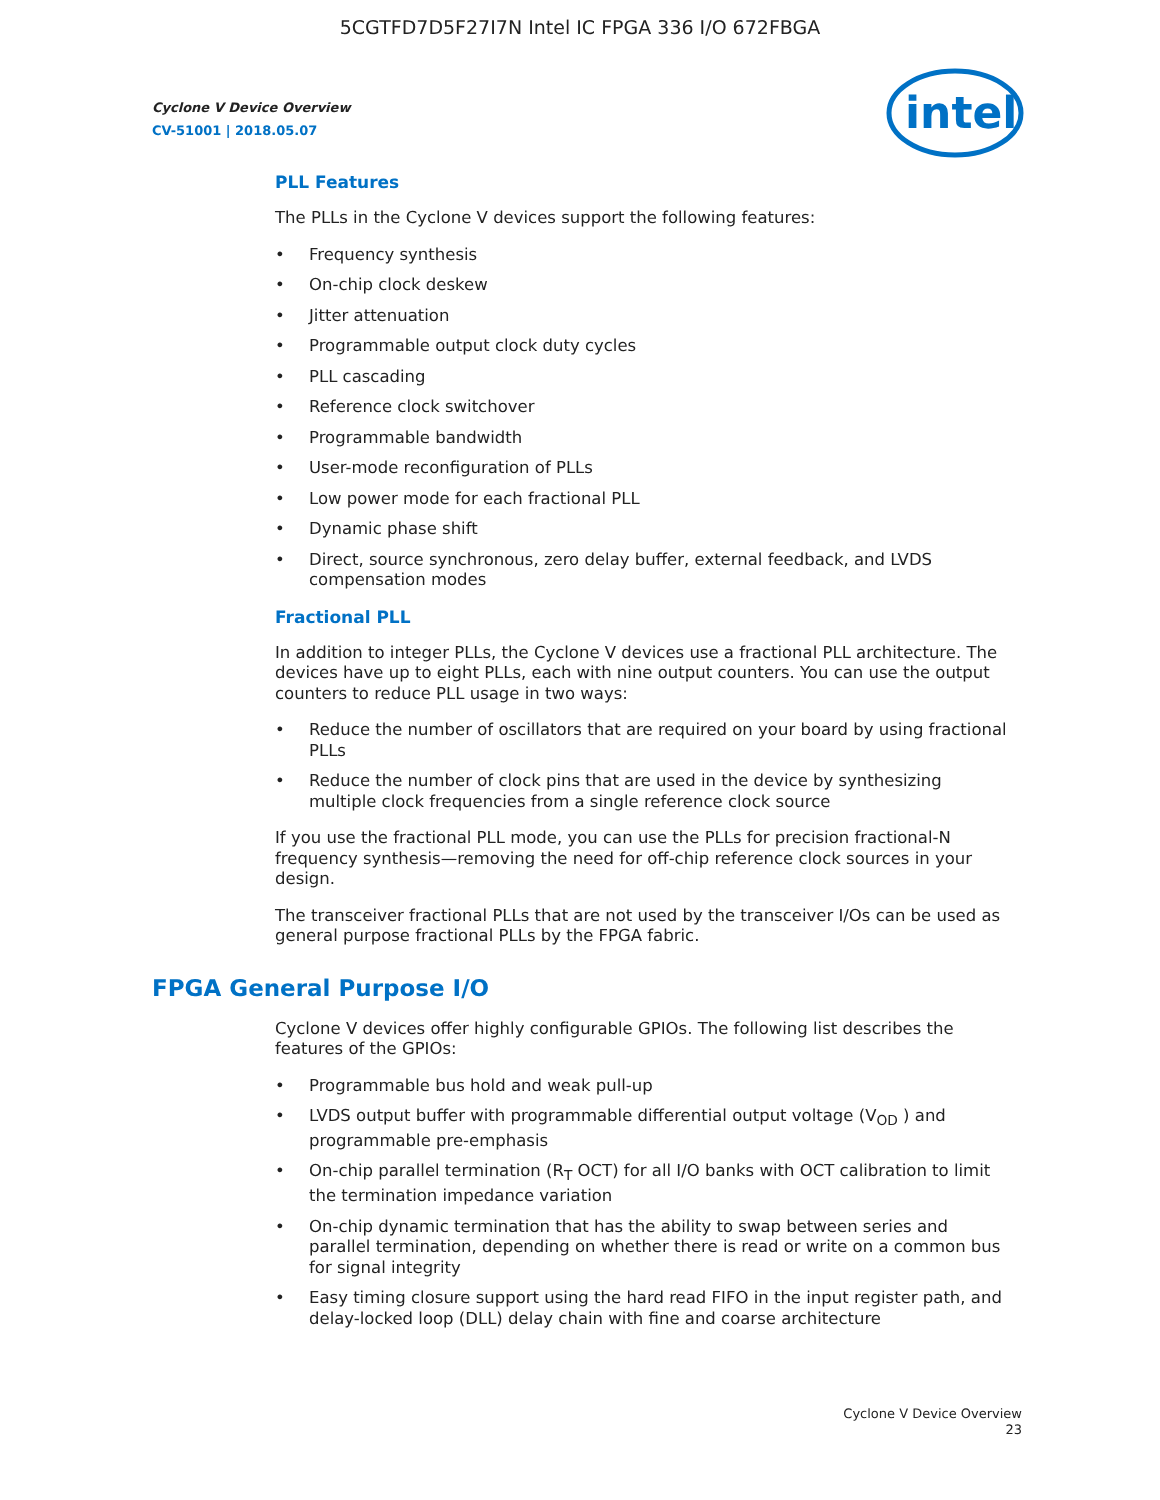5CGTFD7D5F27I7N Intel IC FPGA 336 I/O 672FBGA
Cyclone V Device Overview
CV-51001 | 2018.05.07
intel
PLL Features
The PLLs in the Cyclone V devices support the following features:
• Frequency synthesis
• On-chip clock deskew
• Jitter attenuation
• Programmable output clock duty cycles
• PLL cascading
• Reference clock switchover
• Programmable bandwidth
• User-mode reconfiguration of PLLs
• Low power mode for each fractional PLL
• Dynamic phase shift
• Direct, source synchronous, zero delay buffer, external feedback, and LVDS compensation modes
Fractional PLL
In addition to integer PLLs, the Cyclone V devices use a fractional PLL architecture. The devices have up to eight PLLs, each with nine output counters. You can use the output counters to reduce PLL usage in two ways:
• Reduce the number of oscillators that are required on your board by using fractional PLLs
• Reduce the number of clock pins that are used in the device by synthesizing multiple clock frequencies from a single reference clock source
If you use the fractional PLL mode, you can use the PLLs for precision fractional-N frequency synthesis—removing the need for off-chip reference clock sources in your design.
The transceiver fractional PLLs that are not used by the transceiver I/Os can be used as general purpose fractional PLLs by the FPGA fabric.
FPGA General Purpose I/O
Cyclone V devices offer highly configurable GPIOs. The following list describes the features of the GPIOs:
• Programmable bus hold and weak pull-up
• LVDS output buffer with programmable differential output voltage (V<sub>OD</sub> ) and programmable pre-emphasis
• On-chip parallel termination (R<sub>T</sub> OCT) for all I/O banks with OCT calibration to limit the termination impedance variation
• On-chip dynamic termination that has the ability to swap between series and parallel termination, depending on whether there is read or write on a common bus for signal integrity
• Easy timing closure support using the hard read FIFO in the input register path, and delay-locked loop (DLL) delay chain with fine and coarse architecture
Cyclone V Device Overview
23